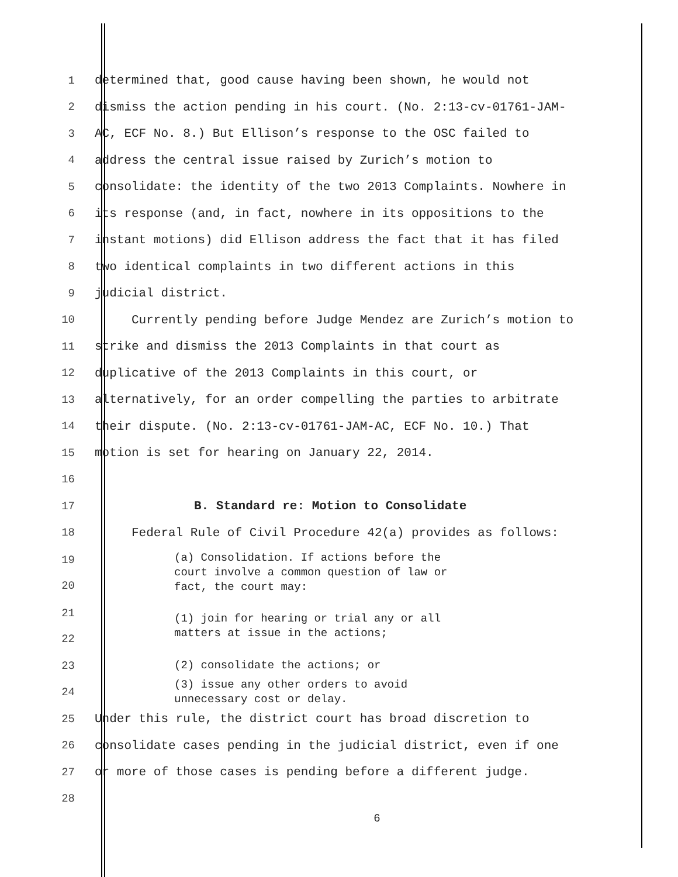1 determined that, good cause having been shown, he would not
2 dismiss the action pending in his court. (No. 2:13-cv-01761-JAM-
3 AC, ECF No. 8.) But Ellison’s response to the OSC failed to
4 address the central issue raised by Zurich’s motion to
5 consolidate: the identity of the two 2013 Complaints. Nowhere in
6 its response (and, in fact, nowhere in its oppositions to the
7 instant motions) did Ellison address the fact that it has filed
8 two identical complaints in two different actions in this
9 judicial district.
10 Currently pending before Judge Mendez are Zurich’s motion to
11 strike and dismiss the 2013 Complaints in that court as
12 duplicative of the 2013 Complaints in this court, or
13 alternatively, for an order compelling the parties to arbitrate
14 their dispute. (No. 2:13-cv-01761-JAM-AC, ECF No. 10.) That
15 motion is set for hearing on January 22, 2014.
16
17 B. Standard re: Motion to Consolidate
18 Federal Rule of Civil Procedure 42(a) provides as follows:
19
20 (a) Consolidation. If actions before the
court involve a common question of law or
fact, the court may:
21
22 (1) join for hearing or trial any or all
matters at issue in the actions;
23 (2) consolidate the actions; or
24 (3) issue any other orders to avoid
unnecessary cost or delay.
25 Under this rule, the district court has broad discretion to
26 consolidate cases pending in the judicial district, even if one
27 or more of those cases is pending before a different judge.
28
6